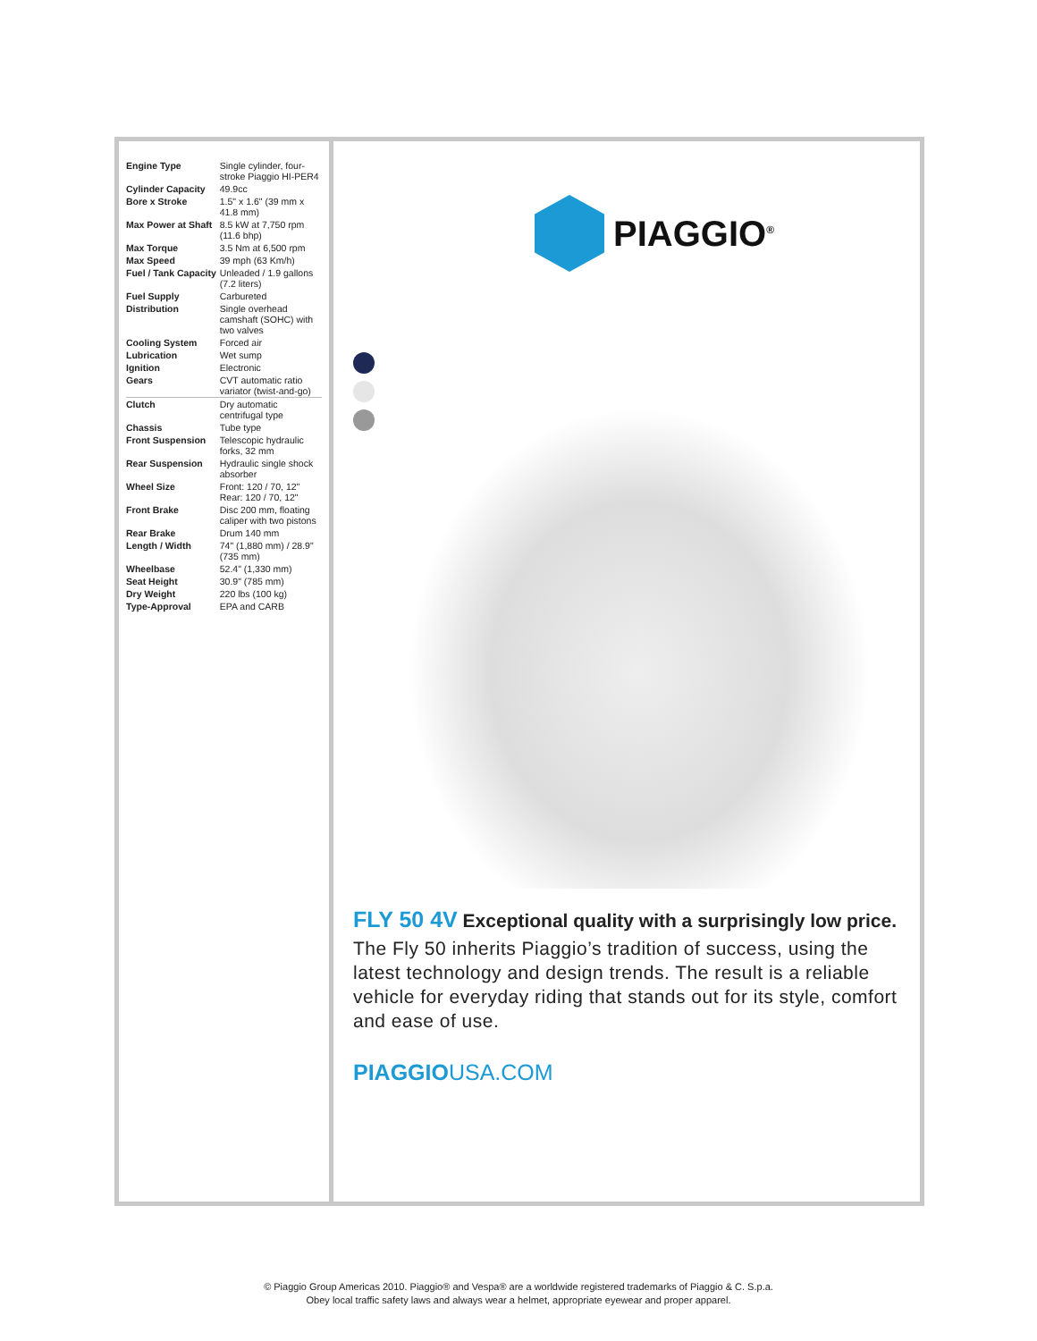| Engine Type | Single cylinder, four-stroke Piaggio HI-PER4 |
| Cylinder Capacity | 49.9cc |
| Bore x Stroke | 1.5" x 1.6" (39 mm x 41.8 mm) |
| Max Power at Shaft | 8.5 kW at 7,750 rpm (11.6 bhp) |
| Max Torque | 3.5 Nm at 6,500 rpm |
| Max Speed | 39 mph (63 Km/h) |
| Fuel / Tank Capacity | Unleaded / 1.9 gallons (7.2 liters) |
| Fuel Supply | Carbureted |
| Distribution | Single overhead camshaft (SOHC) with two valves |
| Cooling System | Forced air |
| Lubrication | Wet sump |
| Ignition | Electronic |
| Gears | CVT automatic ratio variator (twist-and-go) |
| Clutch | Dry automatic centrifugal type |
| Chassis | Tube type |
| Front Suspension | Telescopic hydraulic forks, 32 mm |
| Rear Suspension | Hydraulic single shock absorber |
| Wheel Size | Front: 120 / 70, 12" Rear: 120 / 70, 12" |
| Front Brake | Disc 200 mm, floating caliper with two pistons |
| Rear Brake | Drum 140 mm |
| Length / Width | 74" (1,880 mm) / 28.9" (735 mm) |
| Wheelbase | 52.4" (1,330 mm) |
| Seat Height | 30.9" (785 mm) |
| Dry Weight | 220 lbs (100 kg) |
| Type-Approval | EPA and CARB |
PIAGGIO<sup>®</sup>
FLY 50 4V Exceptional quality with a surprisingly low price.
The Fly 50 inherits Piaggio’s tradition of success, using the latest technology and design trends. The result is a reliable vehicle for everyday riding that stands out for its style, comfort and ease of use.
PIAGGIOUSA.COM
© Piaggio Group Americas 2010. Piaggio® and Vespa® are a worldwide registered trademarks of Piaggio & C. S.p.a.
Obey local traffic safety laws and always wear a helmet, appropriate eyewear and proper apparel.